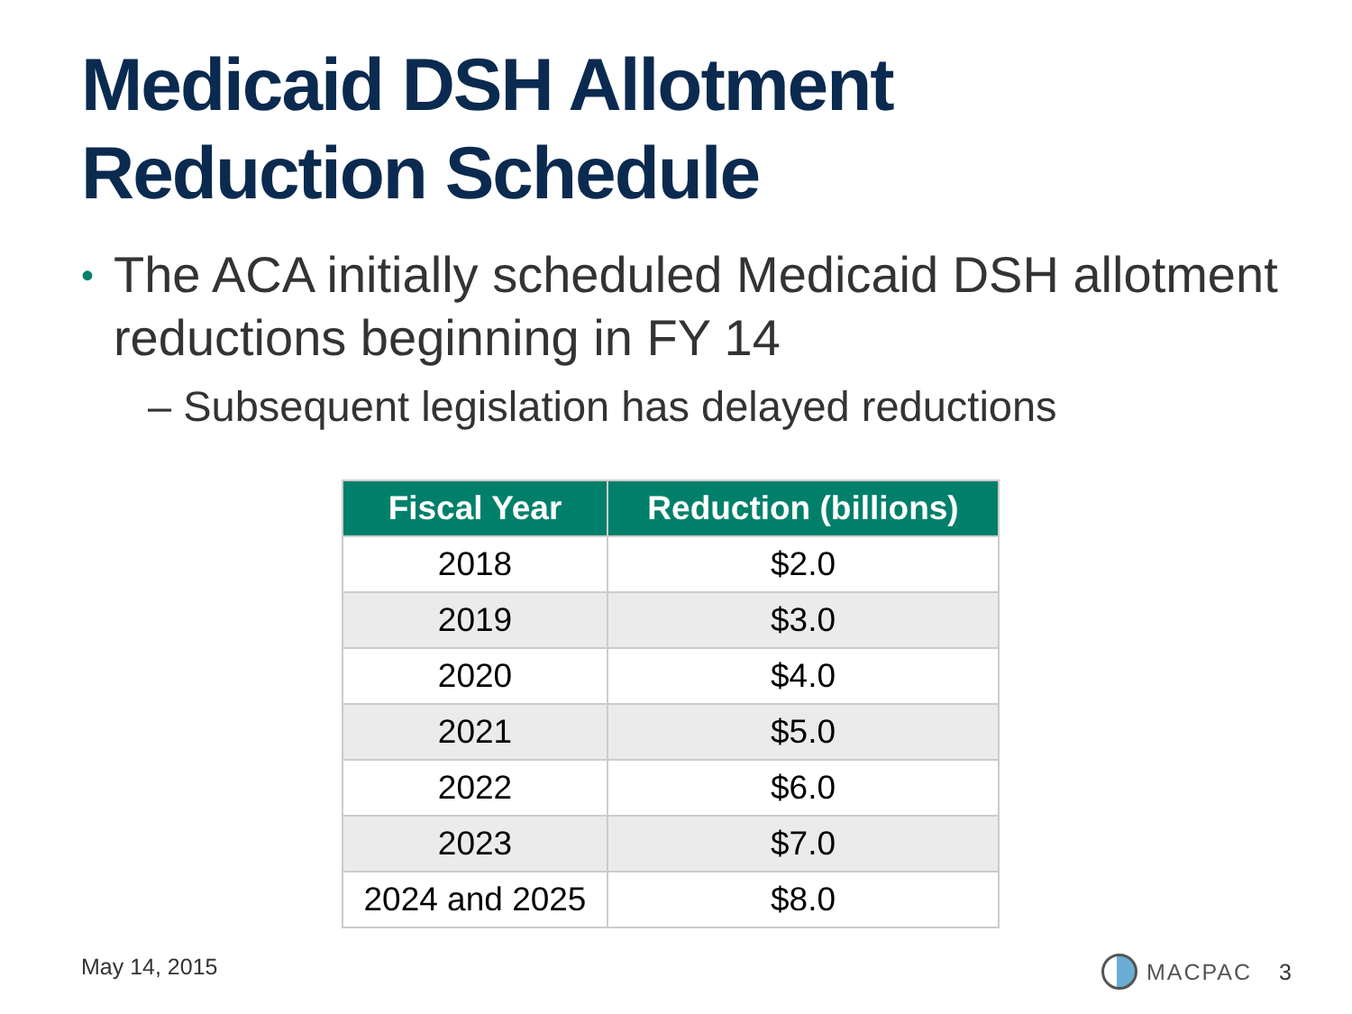Medicaid DSH Allotment
Reduction Schedule
• The ACA initially scheduled Medicaid DSH allotment reductions beginning in FY 14
– Subsequent legislation has delayed reductions
| Fiscal Year | Reduction (billions) |
| --- | --- |
| 2018 | $2.0 |
| 2019 | $3.0 |
| 2020 | $4.0 |
| 2021 | $5.0 |
| 2022 | $6.0 |
| 2023 | $7.0 |
| 2024 and 2025 | $8.0 |
May 14, 2015 MACPAC 3